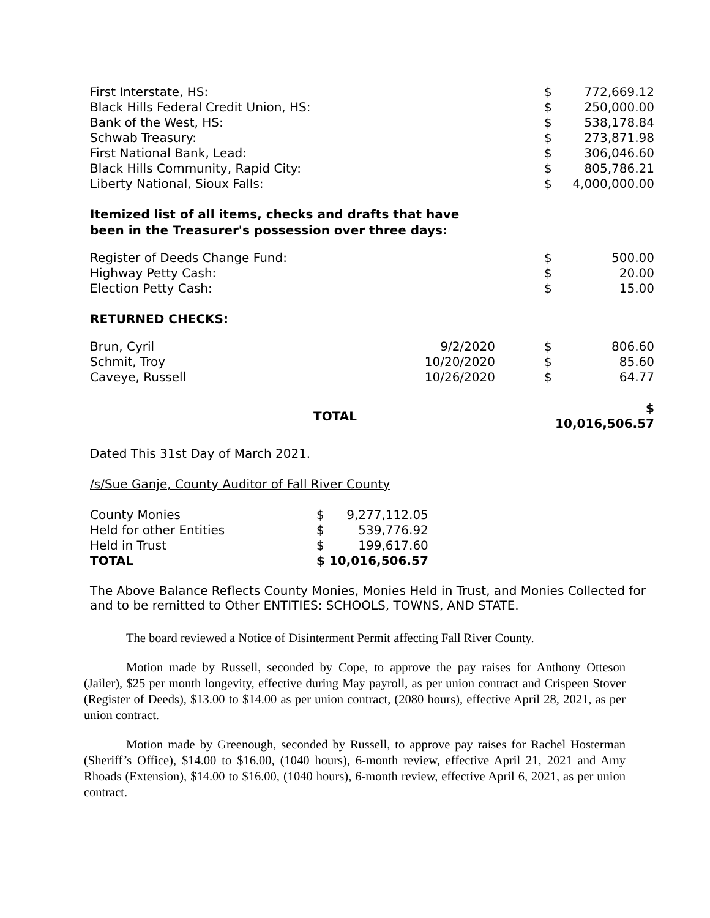| First Interstate, HS: | $ | 772,669.12 |
| Black Hills Federal Credit Union, HS: | $ | 250,000.00 |
| Bank of the West, HS: | $ | 538,178.84 |
| Schwab Treasury: | $ | 273,871.98 |
| First National Bank, Lead: | $ | 306,046.60 |
| Black Hills Community, Rapid City: | $ | 805,786.21 |
| Liberty National, Sioux Falls: | $ | 4,000,000.00 |
Itemized list of all items, checks and drafts that have
been in the Treasurer's possession over three days:
| Register of Deeds Change Fund: | $ | 500.00 |
| Highway Petty Cash: | $ | 20.00 |
| Election Petty Cash: | $ | 15.00 |
RETURNED CHECKS:
| Brun, Cyril | 9/2/2020 | | $ | 806.60 |
| Schmit, Troy | 10/20/2020 | | $ | 85.60 |
| Caveye, Russell | 10/26/2020 | | $ | 64.77 |
| TOTAL | | | $ 10,016,506.57 | |
Dated This 31st Day of March 2021.
/s/Sue Ganje, County Auditor of Fall River County
| County Monies | $ | 9,277,112.05 |
| Held for other Entities | $ | 539,776.92 |
| Held in Trust | $ | 199,617.60 |
| TOTAL | $ 10,016,506.57 | |
The Above Balance Reflects County Monies, Monies Held in Trust, and Monies Collected for and to be remitted to Other ENTITIES: SCHOOLS, TOWNS, AND STATE.
The board reviewed a Notice of Disinterment Permit affecting Fall River County.
Motion made by Russell, seconded by Cope, to approve the pay raises for Anthony Otteson (Jailer), $25 per month longevity, effective during May payroll, as per union contract and Crispeen Stover (Register of Deeds), $13.00 to $14.00 as per union contract, (2080 hours), effective April 28, 2021, as per union contract.
Motion made by Greenough, seconded by Russell, to approve pay raises for Rachel Hosterman (Sheriff’s Office), $14.00 to $16.00, (1040 hours), 6-month review, effective April 21, 2021 and Amy Rhoads (Extension), $14.00 to $16.00, (1040 hours), 6-month review, effective April 6, 2021, as per union contract.